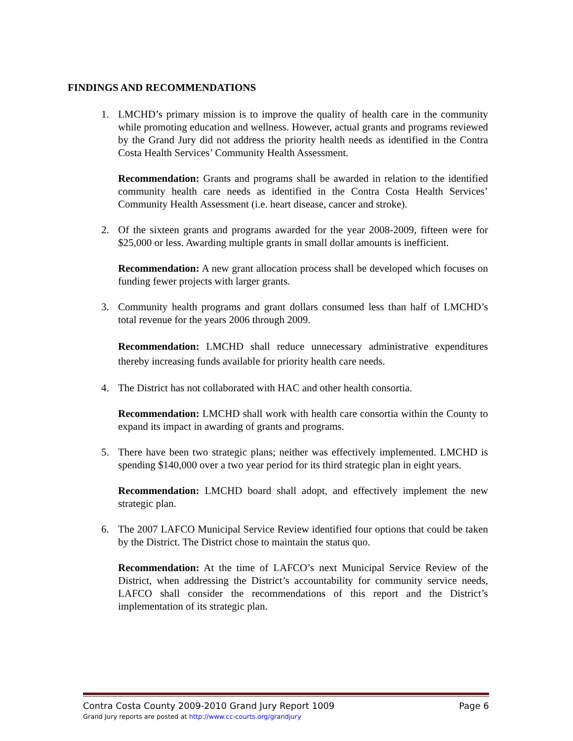FINDINGS AND RECOMMENDATIONS
1. LMCHD’s primary mission is to improve the quality of health care in the community while promoting education and wellness. However, actual grants and programs reviewed by the Grand Jury did not address the priority health needs as identified in the Contra Costa Health Services’ Community Health Assessment.
Recommendation: Grants and programs shall be awarded in relation to the identified community health care needs as identified in the Contra Costa Health Services’ Community Health Assessment (i.e. heart disease, cancer and stroke).
2. Of the sixteen grants and programs awarded for the year 2008-2009, fifteen were for $25,000 or less. Awarding multiple grants in small dollar amounts is inefficient.
Recommendation: A new grant allocation process shall be developed which focuses on funding fewer projects with larger grants.
3. Community health programs and grant dollars consumed less than half of LMCHD’s total revenue for the years 2006 through 2009.
Recommendation: LMCHD shall reduce unnecessary administrative expenditures thereby increasing funds available for priority health care needs.
4. The District has not collaborated with HAC and other health consortia.
Recommendation: LMCHD shall work with health care consortia within the County to expand its impact in awarding of grants and programs.
5. There have been two strategic plans; neither was effectively implemented. LMCHD is spending $140,000 over a two year period for its third strategic plan in eight years.
Recommendation: LMCHD board shall adopt, and effectively implement the new strategic plan.
6. The 2007 LAFCO Municipal Service Review identified four options that could be taken by the District. The District chose to maintain the status quo.
Recommendation: At the time of LAFCO’s next Municipal Service Review of the District, when addressing the District’s accountability for community service needs, LAFCO shall consider the recommendations of this report and the District’s implementation of its strategic plan.
Contra Costa County 2009-2010 Grand Jury Report 1009 Page 6
Grand Jury reports are posted at http://www.cc-courts.org/grandjury